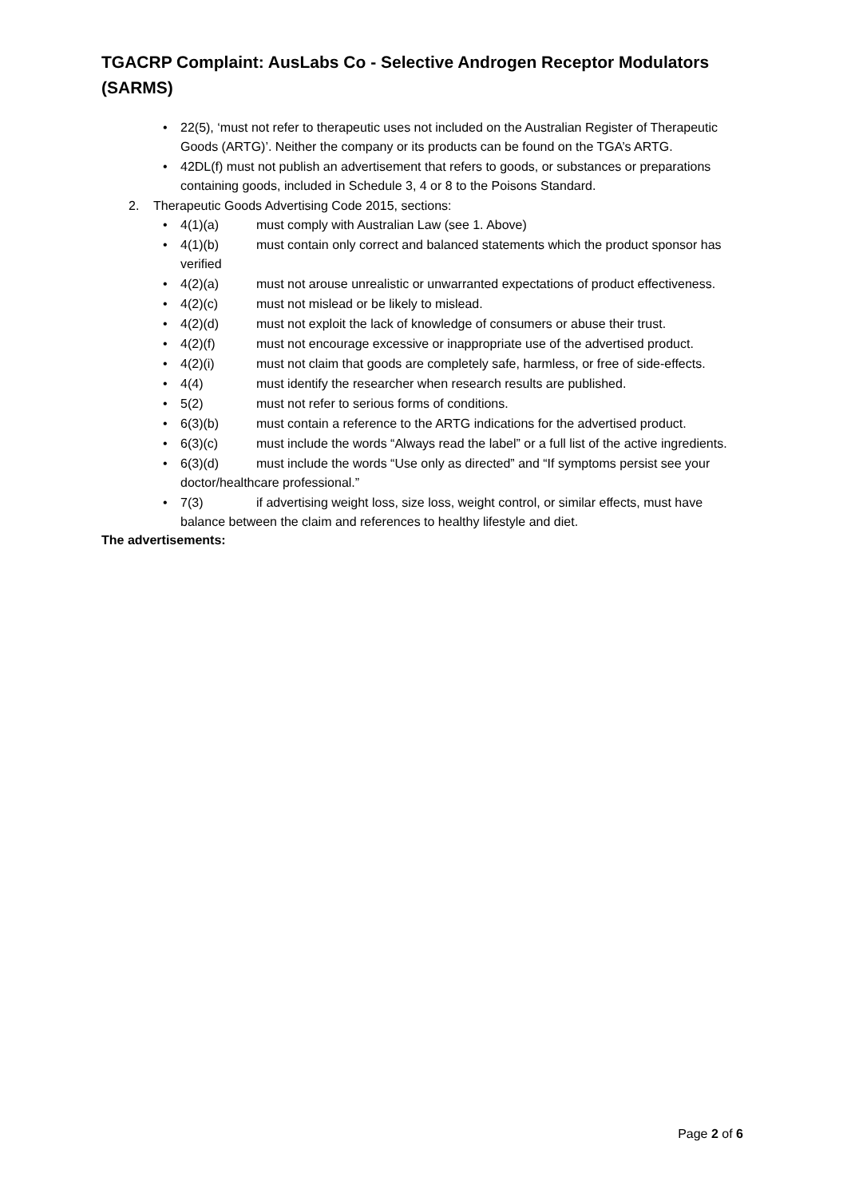TGACRP Complaint: AusLabs Co - Selective Androgen Receptor Modulators (SARMS)
22(5), ‘must not refer to therapeutic uses not included on the Australian Register of Therapeutic Goods (ARTG)’. Neither the company or its products can be found on the TGA’s ARTG.
42DL(f) must not publish an advertisement that refers to goods, or substances or preparations containing goods, included in Schedule 3, 4 or 8 to the Poisons Standard.
2. Therapeutic Goods Advertising Code 2015, sections:
4(1)(a) must comply with Australian Law (see 1. Above)
4(1)(b) must contain only correct and balanced statements which the product sponsor has verified
4(2)(a) must not arouse unrealistic or unwarranted expectations of product effectiveness.
4(2)(c) must not mislead or be likely to mislead.
4(2)(d) must not exploit the lack of knowledge of consumers or abuse their trust.
4(2)(f) must not encourage excessive or inappropriate use of the advertised product.
4(2)(i) must not claim that goods are completely safe, harmless, or free of side-effects.
4(4) must identify the researcher when research results are published.
5(2) must not refer to serious forms of conditions.
6(3)(b) must contain a reference to the ARTG indications for the advertised product.
6(3)(c) must include the words “Always read the label” or a full list of the active ingredients.
6(3)(d) must include the words “Use only as directed” and “If symptoms persist see your doctor/healthcare professional.”
7(3) if advertising weight loss, size loss, weight control, or similar effects, must have balance between the claim and references to healthy lifestyle and diet.
The advertisements:
Page 2 of 6